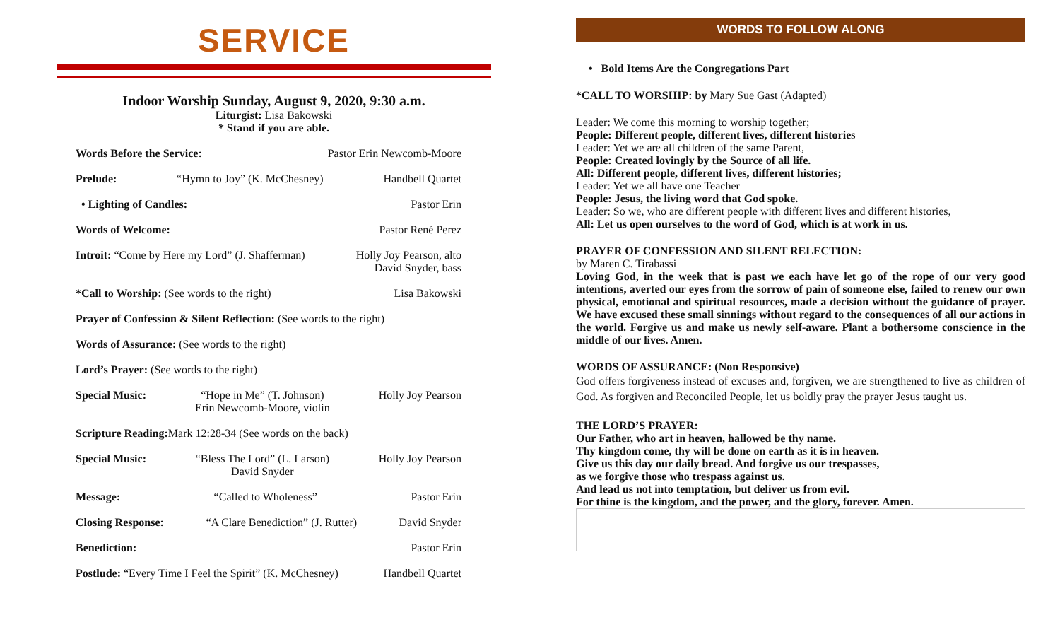SERVICE
Indoor Worship Sunday, August 9, 2020, 9:30 a.m.
Liturgist: Lisa Bakowski
* Stand if you are able.
Words Before the Service: Pastor Erin Newcomb-Moore
Prelude: “Hymn to Joy” (K. McChesney) Handbell Quartet
• Lighting of Candles: Pastor Erin
Words of Welcome: Pastor René Perez
Introit: “Come by Here my Lord” (J. Shafferman) Holly Joy Pearson, alto
David Snyder, bass
*Call to Worship: (See words to the right) Lisa Bakowski
Prayer of Confession & Silent Reflection: (See words to the right)
Words of Assurance: (See words to the right)
Lord’s Prayer: (See words to the right)
Special Music: “Hope in Me” (T. Johnson)
Erin Newcomb-Moore, violin Holly Joy Pearson
Scripture Reading: Mark 12:28-34 (See words on the back)
Special Music: “Bless The Lord” (L. Larson)
David Snyder Holly Joy Pearson
Message: “Called to Wholeness” Pastor Erin
Closing Response: “A Clare Benediction” (J. Rutter) David Snyder
Benediction: Pastor Erin
Postlude: “Every Time I Feel the Spirit” (K. McChesney) Handbell Quartet
WORDS TO FOLLOW ALONG
• Bold Items Are the Congregations Part
*CALL TO WORSHIP: by Mary Sue Gast (Adapted)
Leader: We come this morning to worship together;
People: Different people, different lives, different histories
Leader: Yet we are all children of the same Parent,
People: Created lovingly by the Source of all life.
All: Different people, different lives, different histories;
Leader: Yet we all have one Teacher
People: Jesus, the living word that God spoke.
Leader: So we, who are different people with different lives and different histories,
All: Let us open ourselves to the word of God, which is at work in us.
PRAYER OF CONFESSION AND SILENT RELECTION:
by Maren C. Tirabassi
Loving God, in the week that is past we each have let go of the rope of our very good intentions, averted our eyes from the sorrow of pain of someone else, failed to renew our own physical, emotional and spiritual resources, made a decision without the guidance of prayer. We have excused these small sinnings without regard to the consequences of all our actions in the world. Forgive us and make us newly self-aware. Plant a bothersome conscience in the middle of our lives. Amen.
WORDS OF ASSURANCE: (Non Responsive)
God offers forgiveness instead of excuses and, forgiven, we are strengthened to live as children of God. As forgiven and Reconciled People, let us boldly pray the prayer Jesus taught us.
THE LORD’S PRAYER:
Our Father, who art in heaven, hallowed be thy name.
Thy kingdom come, thy will be done on earth as it is in heaven.
Give us this day our daily bread. And forgive us our trespasses,
as we forgive those who trespass against us.
And lead us not into temptation, but deliver us from evil.
For thine is the kingdom, and the power, and the glory, forever. Amen.